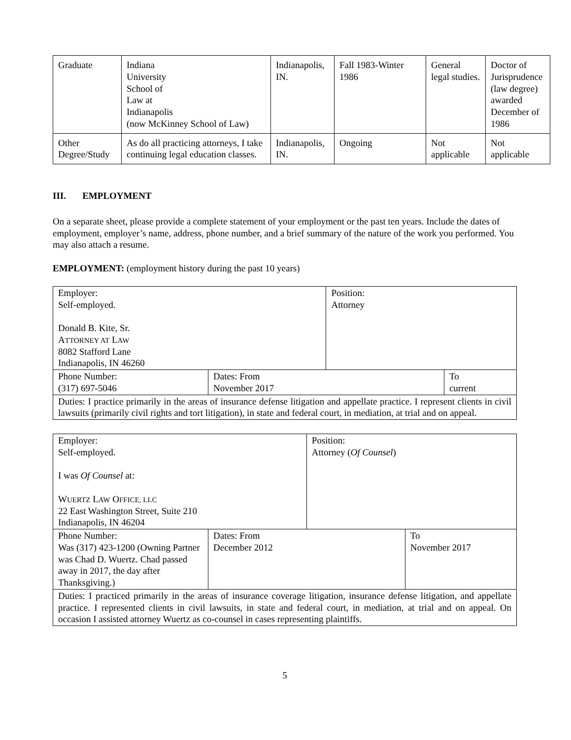| Graduate | Indiana University School of Law at Indianapolis (now McKinney School of Law) | Indianapolis, IN. | Fall 1983-Winter 1986 | General legal studies. | Doctor of Jurisprudence (law degree) awarded December of 1986 |
| Other Degree/Study | As do all practicing attorneys, I take continuing legal education classes. | Indianapolis, IN. | Ongoing | Not applicable | Not applicable |
III. EMPLOYMENT
On a separate sheet, please provide a complete statement of your employment or the past ten years. Include the dates of employment, employer’s name, address, phone number, and a brief summary of the nature of the work you performed. You may also attach a resume.
EMPLOYMENT: (employment history during the past 10 years)
| Employer: Self-employed. Donald B. Kite, Sr. A TTORNEY AT L AW 8082 Stafford Lane Indianapolis, IN 46260 | | Position: Attorney | |
| Phone Number: (317) 697-5046 | Dates: From November 2017 | | To current |
| Duties: I practice primarily in the areas of insurance defense litigation and appellate practice. I represent clients in civil lawsuits (primarily civil rights and tort litigation), in state and federal court, in mediation, at trial and on appeal. | | | |
| Employer: Self-employed. I was Of Counsel at: W UERTZ L AW O FFICE, LLC 22 East Washington Street, Suite 210 Indianapolis, IN 46204 | | Position: Attorney ( Of Counsel ) | |
| Phone Number: Was (317) 423-1200 (Owning Partner was Chad D. Wuertz. Chad passed away in 2017, the day after Thanksgiving.) | Dates: From December 2012 | | To November 2017 |
| Duties: I practiced primarily in the areas of insurance coverage litigation, insurance defense litigation, and appellate practice. I represented clients in civil lawsuits, in state and federal court, in mediation, at trial and on appeal. On occasion I assisted attorney Wuertz as co-counsel in cases representing plaintiffs. | | | |
5